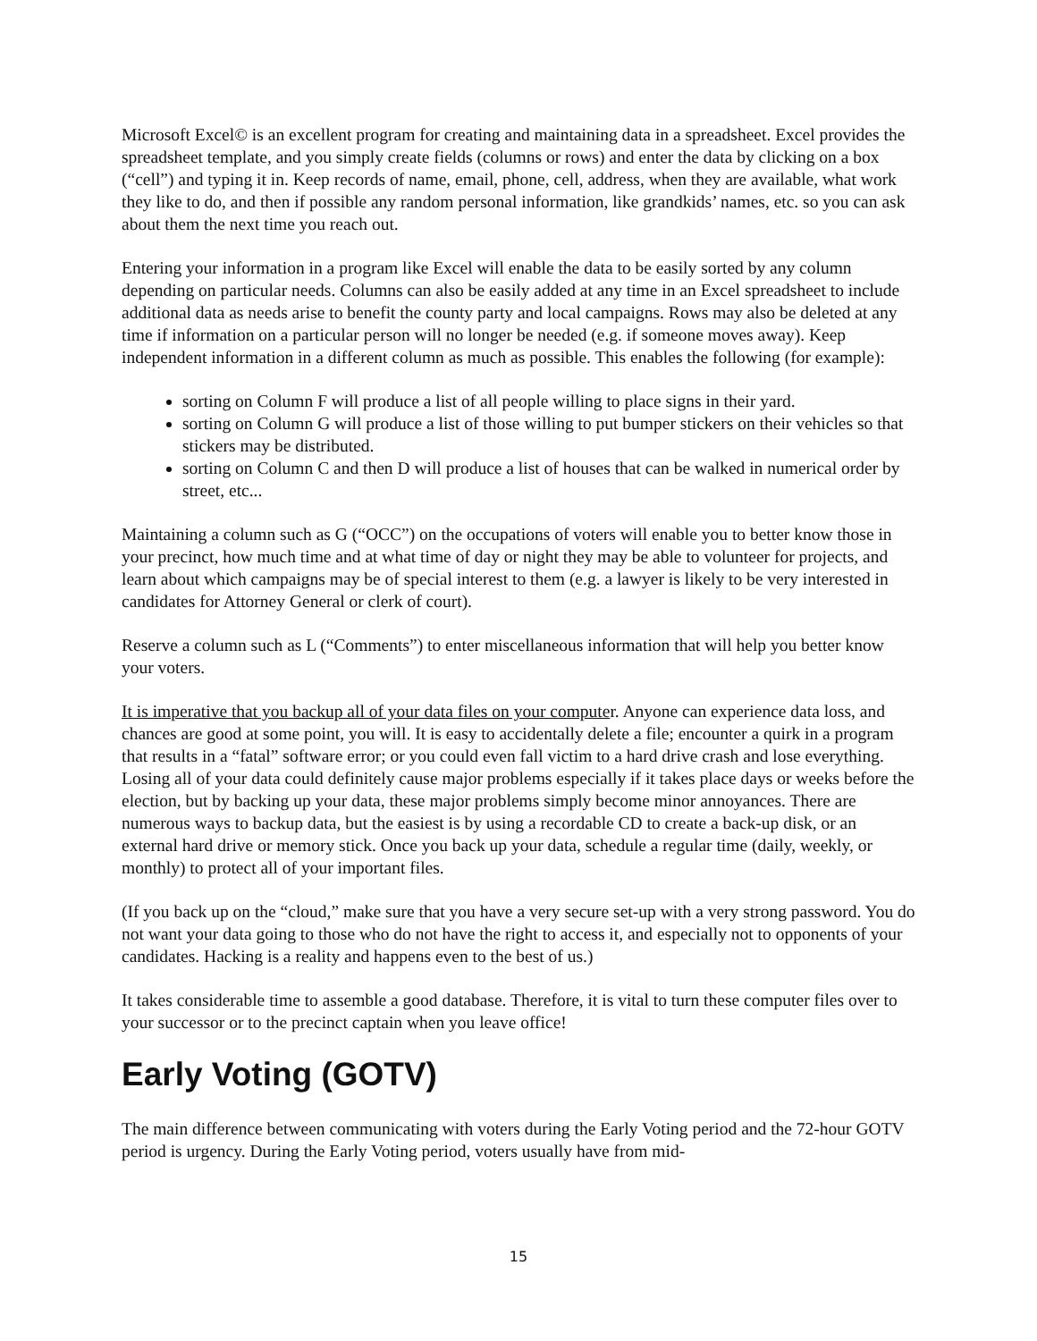Microsoft Excel© is an excellent program for creating and maintaining data in a spreadsheet. Excel provides the spreadsheet template, and you simply create fields (columns or rows) and enter the data by clicking on a box (“cell”) and typing it in. Keep records of name, email, phone, cell, address, when they are available, what work they like to do, and then if possible any random personal information, like grandkids’ names, etc. so you can ask about them the next time you reach out.
Entering your information in a program like Excel will enable the data to be easily sorted by any column depending on particular needs. Columns can also be easily added at any time in an Excel spreadsheet to include additional data as needs arise to benefit the county party and local campaigns. Rows may also be deleted at any time if information on a particular person will no longer be needed (e.g. if someone moves away). Keep independent information in a different column as much as possible. This enables the following (for example):
sorting on Column F will produce a list of all people willing to place signs in their yard.
sorting on Column G will produce a list of those willing to put bumper stickers on their vehicles so that stickers may be distributed.
sorting on Column C and then D will produce a list of houses that can be walked in numerical order by street, etc...
Maintaining a column such as G (“OCC”) on the occupations of voters will enable you to better know those in your precinct, how much time and at what time of day or night they may be able to volunteer for projects, and learn about which campaigns may be of special interest to them (e.g. a lawyer is likely to be very interested in candidates for Attorney General or clerk of court).
Reserve a column such as L (“Comments”) to enter miscellaneous information that will help you better know your voters.
It is imperative that you backup all of your data files on your computer. Anyone can experience data loss, and chances are good at some point, you will. It is easy to accidentally delete a file; encounter a quirk in a program that results in a “fatal” software error; or you could even fall victim to a hard drive crash and lose everything. Losing all of your data could definitely cause major problems especially if it takes place days or weeks before the election, but by backing up your data, these major problems simply become minor annoyances. There are numerous ways to backup data, but the easiest is by using a recordable CD to create a back-up disk, or an external hard drive or memory stick. Once you back up your data, schedule a regular time (daily, weekly, or monthly) to protect all of your important files.
(If you back up on the “cloud,” make sure that you have a very secure set-up with a very strong password. You do not want your data going to those who do not have the right to access it, and especially not to opponents of your candidates. Hacking is a reality and happens even to the best of us.)
It takes considerable time to assemble a good database. Therefore, it is vital to turn these computer files over to your successor or to the precinct captain when you leave office!
Early Voting (GOTV)
The main difference between communicating with voters during the Early Voting period and the 72-hour GOTV period is urgency. During the Early Voting period, voters usually have from mid-
15